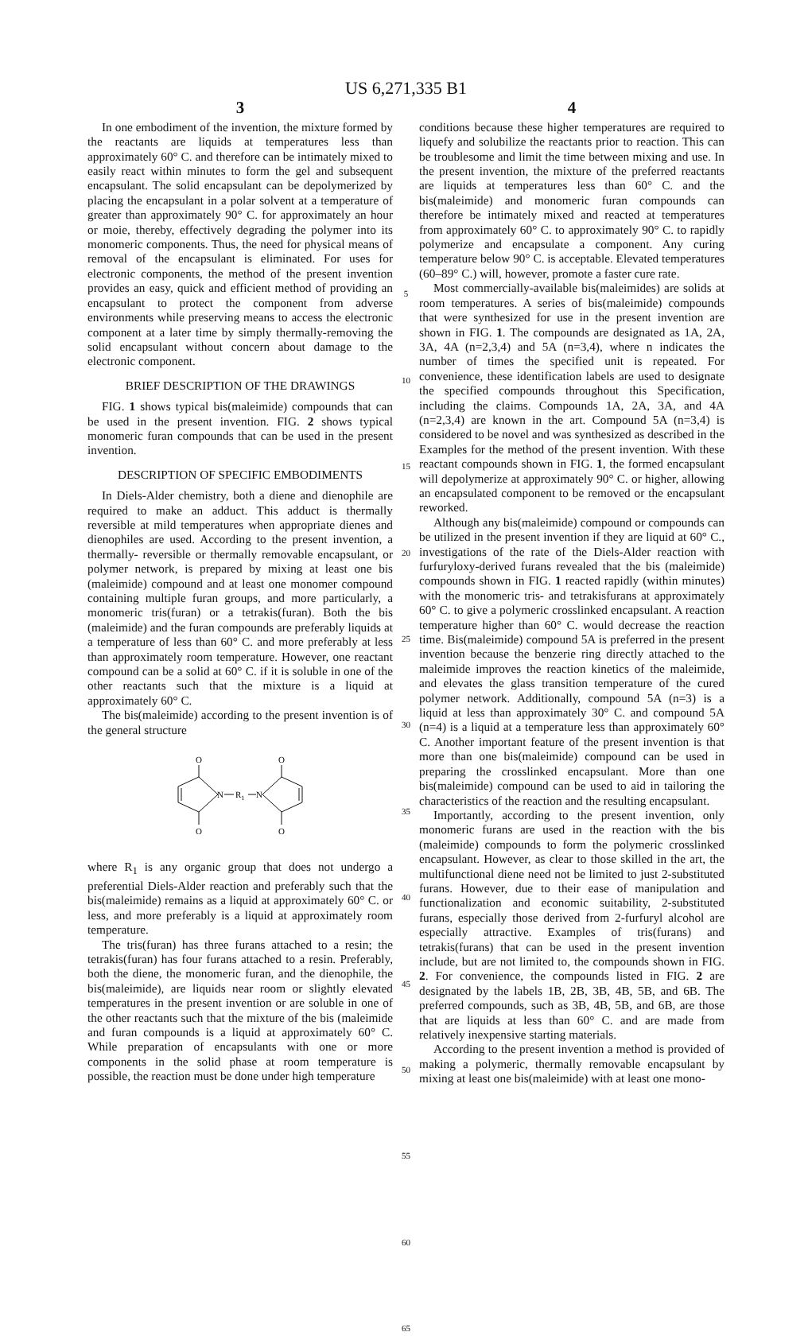US 6,271,335 B1
3
In one embodiment of the invention, the mixture formed by the reactants are liquids at temperatures less than approximately 60° C. and therefore can be intimately mixed to easily react within minutes to form the gel and subsequent encapsulant. The solid encapsulant can be depolymerized by placing the encapsulant in a polar solvent at a temperature of greater than approximately 90° C. for approximately an hour or moie, thereby, effectively degrading the polymer into its monomeric components. Thus, the need for physical means of removal of the encapsulant is eliminated. For uses for electronic components, the method of the present invention provides an easy, quick and efficient method of providing an encapsulant to protect the component from adverse environments while preserving means to access the electronic component at a later time by simply thermally-removing the solid encapsulant without concern about damage to the electronic component.
BRIEF DESCRIPTION OF THE DRAWINGS
FIG. 1 shows typical bis(maleimide) compounds that can be used in the present invention. FIG. 2 shows typical monomeric furan compounds that can be used in the present invention.
DESCRIPTION OF SPECIFIC EMBODIMENTS
In Diels-Alder chemistry, both a diene and dienophile are required to make an adduct. This adduct is thermally reversible at mild temperatures when appropriate dienes and dienophiles are used. According to the present invention, a thermally- reversible or thermally removable encapsulant, or polymer network, is prepared by mixing at least one bis (maleimide) compound and at least one monomer compound containing multiple furan groups, and more particularly, a monomeric tris(furan) or a tetrakis(furan). Both the bis (maleimide) and the furan compounds are preferably liquids at a temperature of less than 60° C. and more preferably at less than approximately room temperature. However, one reactant compound can be a solid at 60° C. if it is soluble in one of the other reactants such that the mixture is a liquid at approximately 60° C.
The bis(maleimide) according to the present invention is of the general structure
O
O
O
O
N
R1
N
where R<sub>1</sub> is any organic group that does not undergo a preferential Diels-Alder reaction and preferably such that the bis(maleimide) remains as a liquid at approximately 60° C. or less, and more preferably is a liquid at approximately room temperature.
The tris(furan) has three furans attached to a resin; the tetrakis(furan) has four furans attached to a resin. Preferably, both the diene, the monomeric furan, and the dienophile, the bis(maleimide), are liquids near room or slightly elevated temperatures in the present invention or are soluble in one of the other reactants such that the mixture of the bis (maleimide and furan compounds is a liquid at approximately 60° C. While preparation of encapsulants with one or more components in the solid phase at room temperature is possible, the reaction must be done under high temperature
5
10
15
20
25
30
35
40
45
50
55
60
65
4
conditions because these higher temperatures are required to liquefy and solubilize the reactants prior to reaction. This can be troublesome and limit the time between mixing and use. In the present invention, the mixture of the preferred reactants are liquids at temperatures less than 60° C. and the bis(maleimide) and monomeric furan compounds can therefore be intimately mixed and reacted at temperatures from approximately 60° C. to approximately 90° C. to rapidly polymerize and encapsulate a component. Any curing temperature below 90° C. is acceptable. Elevated temperatures (60–89° C.) will, however, promote a faster cure rate.
Most commercially-available bis(maleimides) are solids at room temperatures. A series of bis(maleimide) compounds that were synthesized for use in the present invention are shown in FIG. 1. The compounds are designated as 1A, 2A, 3A, 4A (n=2,3,4) and 5A (n=3,4), where n indicates the number of times the specified unit is repeated. For convenience, these identification labels are used to designate the specified compounds throughout this Specification, including the claims. Compounds 1A, 2A, 3A, and 4A (n=2,3,4) are known in the art. Compound 5A (n=3,4) is considered to be novel and was synthesized as described in the Examples for the method of the present invention. With these reactant compounds shown in FIG. 1, the formed encapsulant will depolymerize at approximately 90° C. or higher, allowing an encapsulated component to be removed or the encapsulant reworked.
Although any bis(maleimide) compound or compounds can be utilized in the present invention if they are liquid at 60° C., investigations of the rate of the Diels-Alder reaction with furfuryloxy-derived furans revealed that the bis (maleimide) compounds shown in FIG. 1 reacted rapidly (within minutes) with the monomeric tris- and tetrakisfurans at approximately 60° C. to give a polymeric crosslinked encapsulant. A reaction temperature higher than 60° C. would decrease the reaction time. Bis(maleimide) compound 5A is preferred in the present invention because the benzerie ring directly attached to the maleimide improves the reaction kinetics of the maleimide, and elevates the glass transition temperature of the cured polymer network. Additionally, compound 5A (n=3) is a liquid at less than approximately 30° C. and compound 5A (n=4) is a liquid at a temperature less than approximately 60° C. Another important feature of the present invention is that more than one bis(maleimide) compound can be used in preparing the crosslinked encapsulant. More than one bis(maleimide) compound can be used to aid in tailoring the characteristics of the reaction and the resulting encapsulant.
Importantly, according to the present invention, only monomeric furans are used in the reaction with the bis (maleimide) compounds to form the polymeric crosslinked encapsulant. However, as clear to those skilled in the art, the multifunctional diene need not be limited to just 2-substituted furans. However, due to their ease of manipulation and functionalization and economic suitability, 2-substituted furans, especially those derived from 2-furfuryl alcohol are especially attractive. Examples of tris(furans) and tetrakis(furans) that can be used in the present invention include, but are not limited to, the compounds shown in FIG. 2. For convenience, the compounds listed in FIG. 2 are designated by the labels 1B, 2B, 3B, 4B, 5B, and 6B. The preferred compounds, such as 3B, 4B, 5B, and 6B, are those that are liquids at less than 60° C. and are made from relatively inexpensive starting materials.
According to the present invention a method is provided of making a polymeric, thermally removable encapsulant by mixing at least one bis(maleimide) with at least one mono-